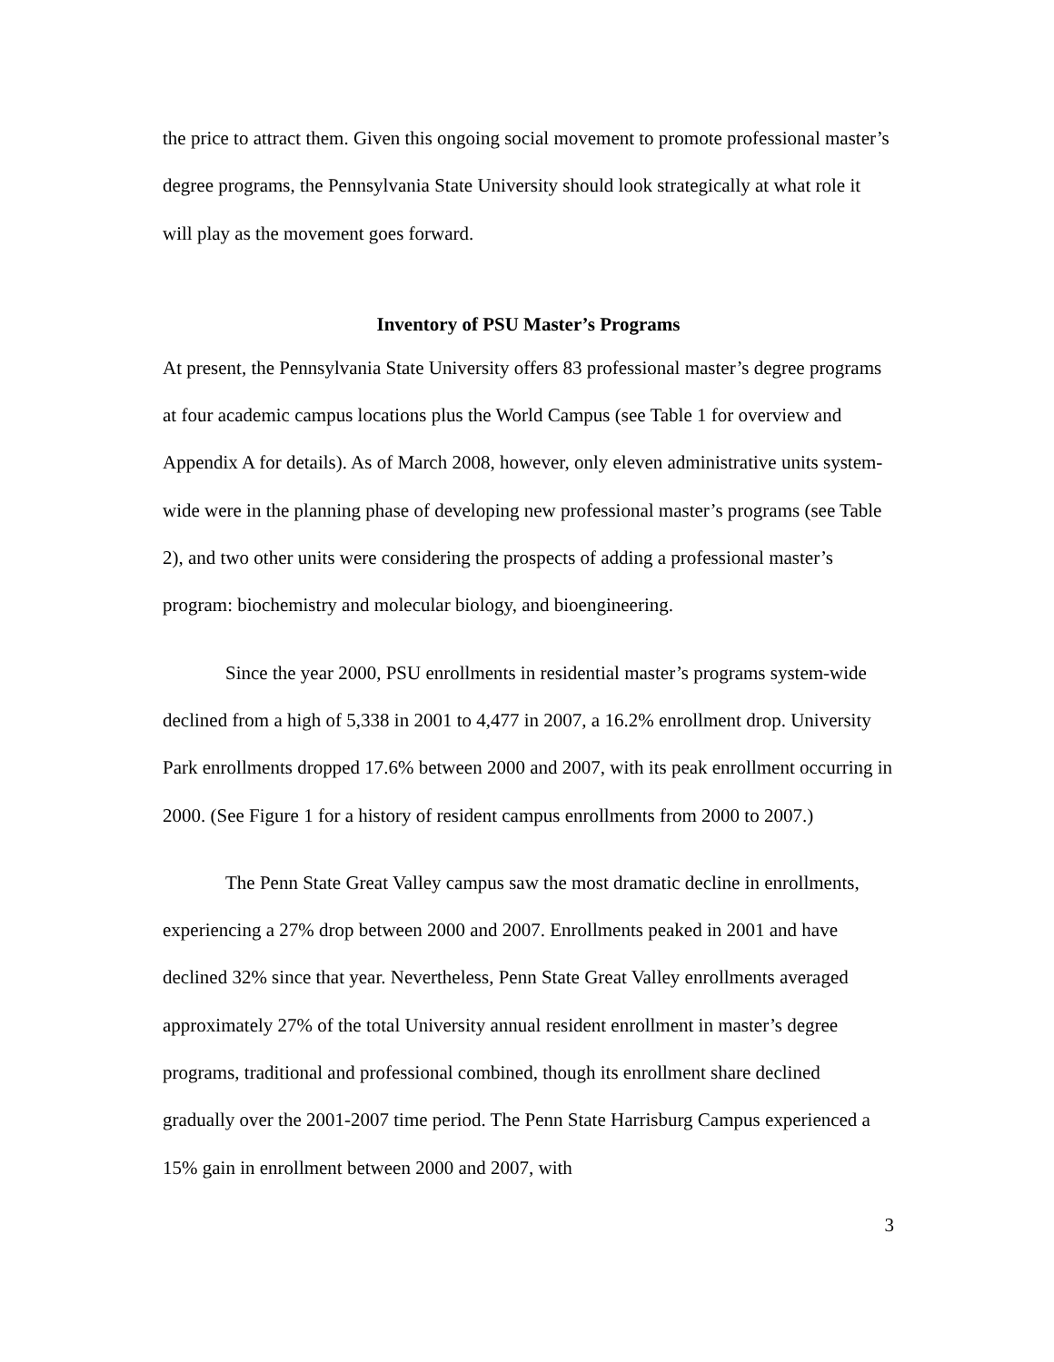the price to attract them. Given this ongoing social movement to promote professional master’s degree programs, the Pennsylvania State University should look strategically at what role it will play as the movement goes forward.
Inventory of PSU Master’s Programs
At present, the Pennsylvania State University offers 83 professional master’s degree programs at four academic campus locations plus the World Campus (see Table 1 for overview and Appendix A for details). As of March 2008, however, only eleven administrative units system-wide were in the planning phase of developing new professional master’s programs (see Table 2), and two other units were considering the prospects of adding a professional master’s program: biochemistry and molecular biology, and bioengineering.
Since the year 2000, PSU enrollments in residential master’s programs system-wide declined from a high of 5,338 in 2001 to 4,477 in 2007, a 16.2% enrollment drop. University Park enrollments dropped 17.6% between 2000 and 2007, with its peak enrollment occurring in 2000. (See Figure 1 for a history of resident campus enrollments from 2000 to 2007.)
The Penn State Great Valley campus saw the most dramatic decline in enrollments, experiencing a 27% drop between 2000 and 2007. Enrollments peaked in 2001 and have declined 32% since that year. Nevertheless, Penn State Great Valley enrollments averaged approximately 27% of the total University annual resident enrollment in master’s degree programs, traditional and professional combined, though its enrollment share declined gradually over the 2001-2007 time period. The Penn State Harrisburg Campus experienced a 15% gain in enrollment between 2000 and 2007, with
3